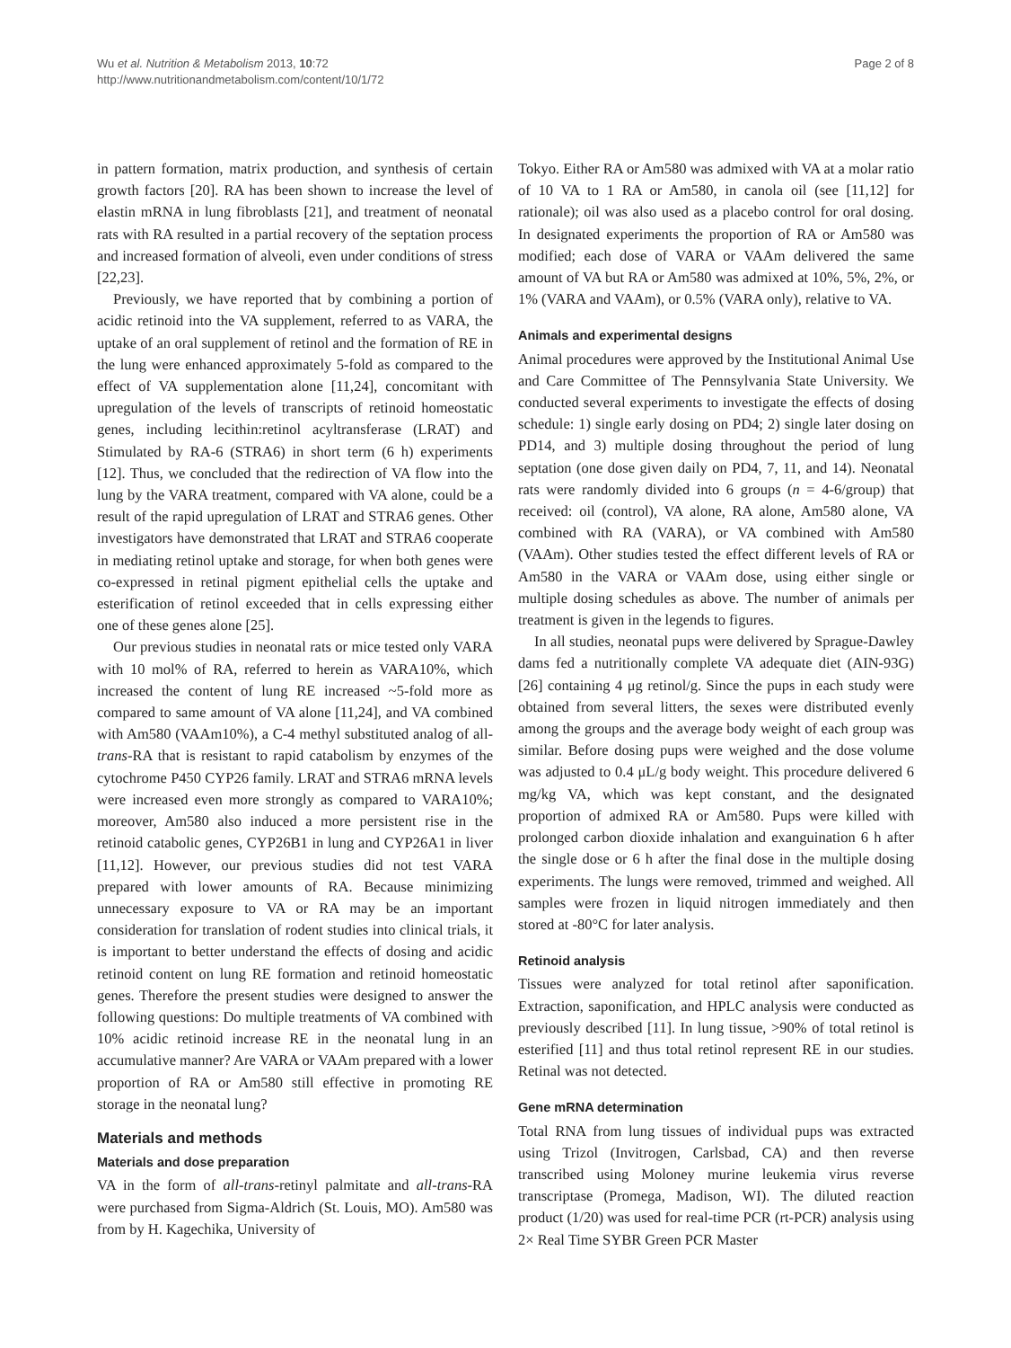Wu et al. Nutrition & Metabolism 2013, 10:72
http://www.nutritionandmetabolism.com/content/10/1/72
Page 2 of 8
in pattern formation, matrix production, and synthesis of certain growth factors [20]. RA has been shown to increase the level of elastin mRNA in lung fibroblasts [21], and treatment of neonatal rats with RA resulted in a partial recovery of the septation process and increased formation of alveoli, even under conditions of stress [22,23].
Previously, we have reported that by combining a portion of acidic retinoid into the VA supplement, referred to as VARA, the uptake of an oral supplement of retinol and the formation of RE in the lung were enhanced approximately 5-fold as compared to the effect of VA supplementation alone [11,24], concomitant with upregulation of the levels of transcripts of retinoid homeostatic genes, including lecithin:retinol acyltransferase (LRAT) and Stimulated by RA-6 (STRA6) in short term (6 h) experiments [12]. Thus, we concluded that the redirection of VA flow into the lung by the VARA treatment, compared with VA alone, could be a result of the rapid upregulation of LRAT and STRA6 genes. Other investigators have demonstrated that LRAT and STRA6 cooperate in mediating retinol uptake and storage, for when both genes were co-expressed in retinal pigment epithelial cells the uptake and esterification of retinol exceeded that in cells expressing either one of these genes alone [25].
Our previous studies in neonatal rats or mice tested only VARA with 10 mol% of RA, referred to herein as VARA10%, which increased the content of lung RE increased ~5-fold more as compared to same amount of VA alone [11,24], and VA combined with Am580 (VAAm10%), a C-4 methyl substituted analog of all-trans-RA that is resistant to rapid catabolism by enzymes of the cytochrome P450 CYP26 family. LRAT and STRA6 mRNA levels were increased even more strongly as compared to VARA10%; moreover, Am580 also induced a more persistent rise in the retinoid catabolic genes, CYP26B1 in lung and CYP26A1 in liver [11,12]. However, our previous studies did not test VARA prepared with lower amounts of RA. Because minimizing unnecessary exposure to VA or RA may be an important consideration for translation of rodent studies into clinical trials, it is important to better understand the effects of dosing and acidic retinoid content on lung RE formation and retinoid homeostatic genes. Therefore the present studies were designed to answer the following questions: Do multiple treatments of VA combined with 10% acidic retinoid increase RE in the neonatal lung in an accumulative manner? Are VARA or VAAm prepared with a lower proportion of RA or Am580 still effective in promoting RE storage in the neonatal lung?
Materials and methods
Materials and dose preparation
VA in the form of all-trans-retinyl palmitate and all-trans-RA were purchased from Sigma-Aldrich (St. Louis, MO). Am580 was from by H. Kagechika, University of
Tokyo. Either RA or Am580 was admixed with VA at a molar ratio of 10 VA to 1 RA or Am580, in canola oil (see [11,12] for rationale); oil was also used as a placebo control for oral dosing. In designated experiments the proportion of RA or Am580 was modified; each dose of VARA or VAAm delivered the same amount of VA but RA or Am580 was admixed at 10%, 5%, 2%, or 1% (VARA and VAAm), or 0.5% (VARA only), relative to VA.
Animals and experimental designs
Animal procedures were approved by the Institutional Animal Use and Care Committee of The Pennsylvania State University. We conducted several experiments to investigate the effects of dosing schedule: 1) single early dosing on PD4; 2) single later dosing on PD14, and 3) multiple dosing throughout the period of lung septation (one dose given daily on PD4, 7, 11, and 14). Neonatal rats were randomly divided into 6 groups (n = 4-6/group) that received: oil (control), VA alone, RA alone, Am580 alone, VA combined with RA (VARA), or VA combined with Am580 (VAAm). Other studies tested the effect different levels of RA or Am580 in the VARA or VAAm dose, using either single or multiple dosing schedules as above. The number of animals per treatment is given in the legends to figures.
In all studies, neonatal pups were delivered by Sprague-Dawley dams fed a nutritionally complete VA adequate diet (AIN-93G) [26] containing 4 μg retinol/g. Since the pups in each study were obtained from several litters, the sexes were distributed evenly among the groups and the average body weight of each group was similar. Before dosing pups were weighed and the dose volume was adjusted to 0.4 μL/g body weight. This procedure delivered 6 mg/kg VA, which was kept constant, and the designated proportion of admixed RA or Am580. Pups were killed with prolonged carbon dioxide inhalation and exanguination 6 h after the single dose or 6 h after the final dose in the multiple dosing experiments. The lungs were removed, trimmed and weighed. All samples were frozen in liquid nitrogen immediately and then stored at -80°C for later analysis.
Retinoid analysis
Tissues were analyzed for total retinol after saponification. Extraction, saponification, and HPLC analysis were conducted as previously described [11]. In lung tissue, >90% of total retinol is esterified [11] and thus total retinol represent RE in our studies. Retinal was not detected.
Gene mRNA determination
Total RNA from lung tissues of individual pups was extracted using Trizol (Invitrogen, Carlsbad, CA) and then reverse transcribed using Moloney murine leukemia virus reverse transcriptase (Promega, Madison, WI). The diluted reaction product (1/20) was used for real-time PCR (rt-PCR) analysis using 2× Real Time SYBR Green PCR Master